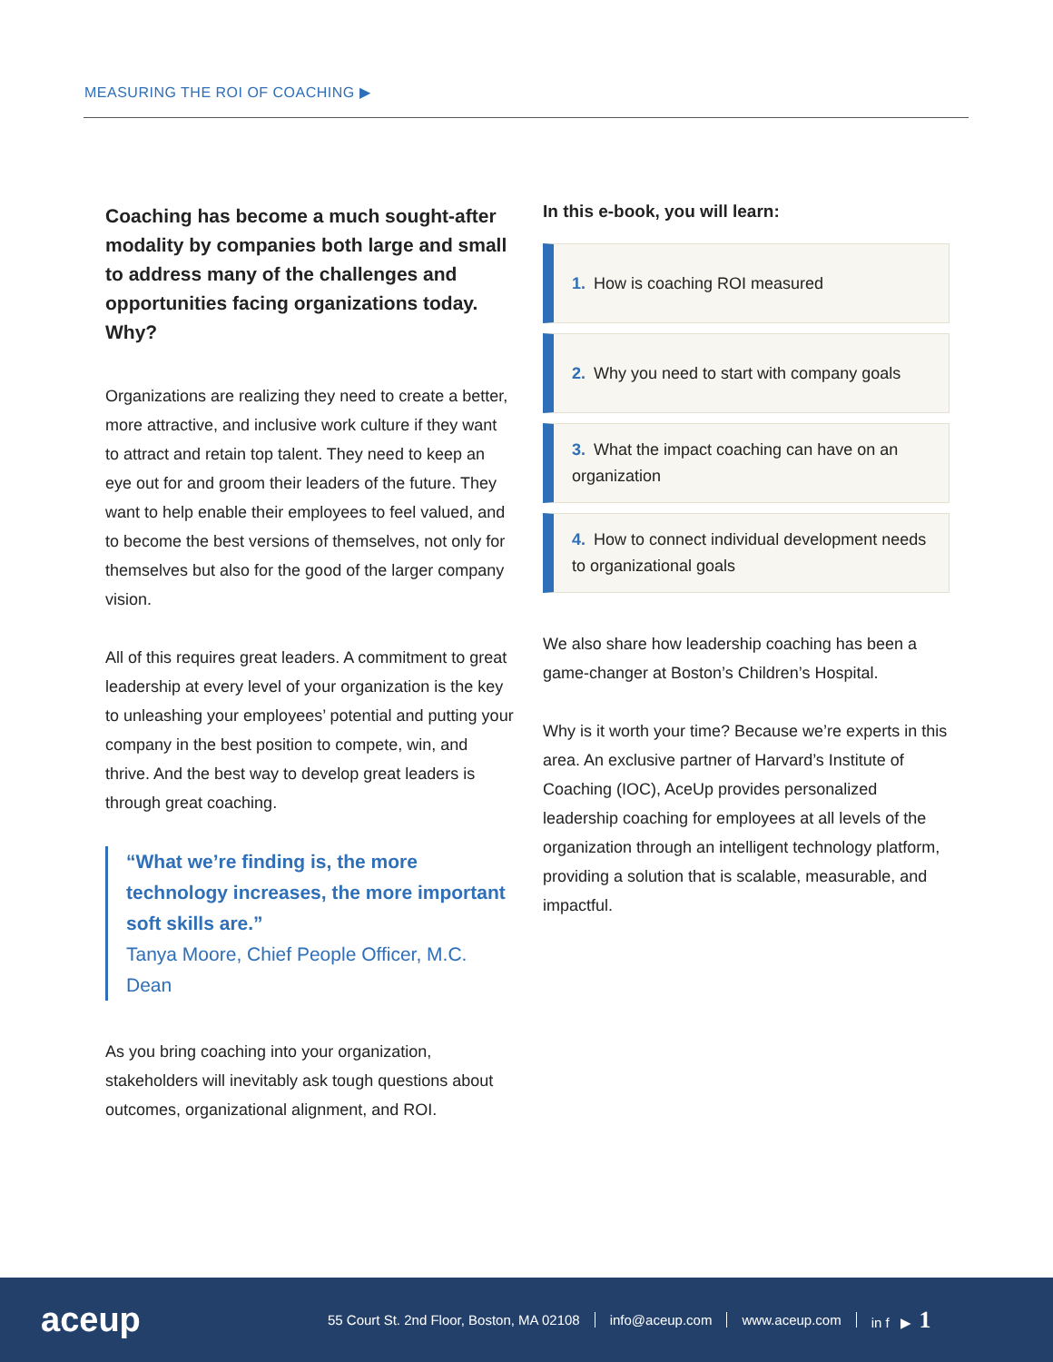MEASURING THE ROI OF COACHING ▶
Coaching has become a much sought-after modality by companies both large and small to address many of the challenges and opportunities facing organizations today. Why?
Organizations are realizing they need to create a better, more attractive, and inclusive work culture if they want to attract and retain top talent. They need to keep an eye out for and groom their leaders of the future. They want to help enable their employees to feel valued, and to become the best versions of themselves, not only for themselves but also for the good of the larger company vision.
All of this requires great leaders. A commitment to great leadership at every level of your organization is the key to unleashing your employees’ potential and putting your company in the best position to compete, win, and thrive. And the best way to develop great leaders is through great coaching.
“What we’re finding is, the more technology increases, the more important soft skills are.”
Tanya Moore, Chief People Officer, M.C. Dean
As you bring coaching into your organization, stakeholders will inevitably ask tough questions about outcomes, organizational alignment, and ROI.
In this e-book, you will learn:
1. How is coaching ROI measured
2. Why you need to start with company goals
3. What the impact coaching can have on an organization
4. How to connect individual development needs to organizational goals
We also share how leadership coaching has been a game-changer at Boston’s Children’s Hospital.
Why is it worth your time? Because we’re experts in this area. An exclusive partner of Harvard’s Institute of Coaching (IOC), AceUp provides personalized leadership coaching for employees at all levels of the organization through an intelligent technology platform, providing a solution that is scalable, measurable, and impactful.
aceup
55 Court St. 2nd Floor, Boston, MA 02108 info@aceup.com www.aceup.com in f ▶ 1